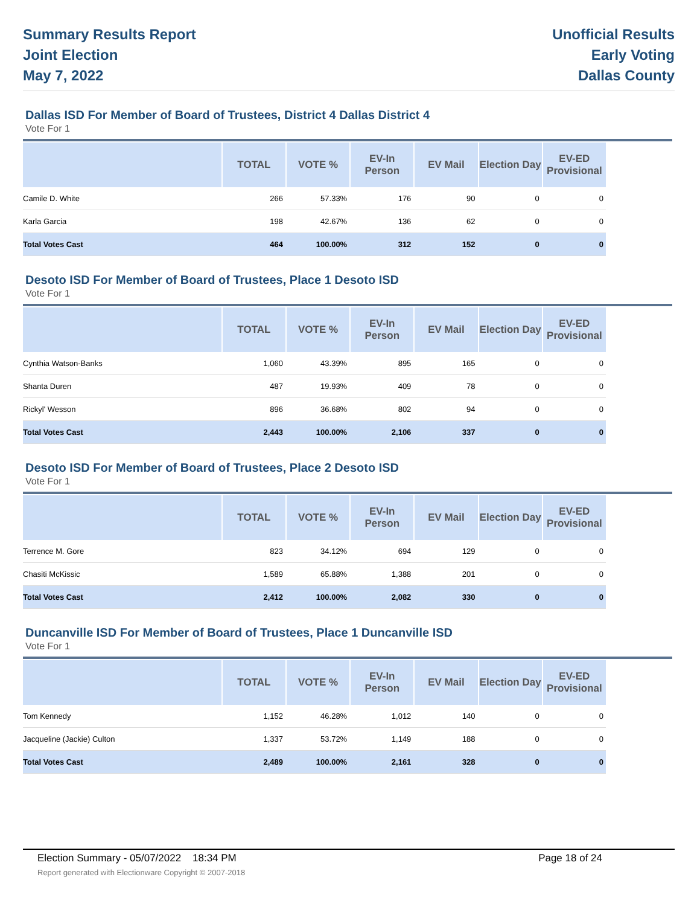Summary Results Report
Joint Election
May 7, 2022
Unofficial Results
Early Voting
Dallas County
Dallas ISD For Member of Board of Trustees, District 4 Dallas District 4
Vote For 1
| | TOTAL | VOTE % | EV-In Person | EV Mail | Election Day | EV-ED Provisional |
| --- | --- | --- | --- | --- | --- | --- |
| Camile D. White | 266 | 57.33% | 176 | 90 | 0 | 0 |
| Karla Garcia | 198 | 42.67% | 136 | 62 | 0 | 0 |
| Total Votes Cast | 464 | 100.00% | 312 | 152 | 0 | 0 |
Desoto ISD For Member of Board of Trustees, Place 1 Desoto ISD
Vote For 1
| | TOTAL | VOTE % | EV-In Person | EV Mail | Election Day | EV-ED Provisional |
| --- | --- | --- | --- | --- | --- | --- |
| Cynthia Watson-Banks | 1,060 | 43.39% | 895 | 165 | 0 | 0 |
| Shanta Duren | 487 | 19.93% | 409 | 78 | 0 | 0 |
| Rickyl' Wesson | 896 | 36.68% | 802 | 94 | 0 | 0 |
| Total Votes Cast | 2,443 | 100.00% | 2,106 | 337 | 0 | 0 |
Desoto ISD For Member of Board of Trustees, Place 2 Desoto ISD
Vote For 1
| | TOTAL | VOTE % | EV-In Person | EV Mail | Election Day | EV-ED Provisional |
| --- | --- | --- | --- | --- | --- | --- |
| Terrence M. Gore | 823 | 34.12% | 694 | 129 | 0 | 0 |
| Chasiti McKissic | 1,589 | 65.88% | 1,388 | 201 | 0 | 0 |
| Total Votes Cast | 2,412 | 100.00% | 2,082 | 330 | 0 | 0 |
Duncanville ISD For Member of Board of Trustees, Place 1 Duncanville ISD
Vote For 1
| | TOTAL | VOTE % | EV-In Person | EV Mail | Election Day | EV-ED Provisional |
| --- | --- | --- | --- | --- | --- | --- |
| Tom Kennedy | 1,152 | 46.28% | 1,012 | 140 | 0 | 0 |
| Jacqueline (Jackie) Culton | 1,337 | 53.72% | 1,149 | 188 | 0 | 0 |
| Total Votes Cast | 2,489 | 100.00% | 2,161 | 328 | 0 | 0 |
Election Summary - 05/07/2022 18:34 PM Page 18 of 24
Report generated with Electionware Copyright © 2007-2018